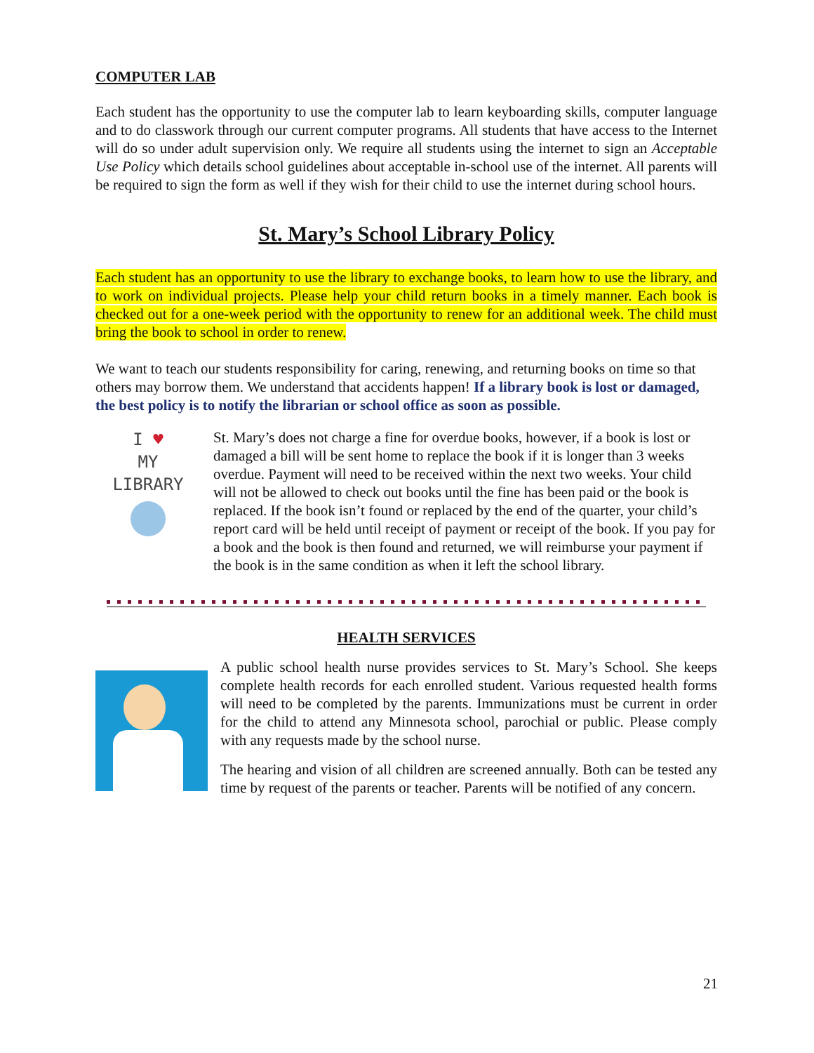COMPUTER LAB
Each student has the opportunity to use the computer lab to learn keyboarding skills, computer language and to do classwork through our current computer programs. All students that have access to the Internet will do so under adult supervision only. We require all students using the internet to sign an Acceptable Use Policy which details school guidelines about acceptable in-school use of the internet. All parents will be required to sign the form as well if they wish for their child to use the internet during school hours.
St. Mary’s School Library Policy
Each student has an opportunity to use the library to exchange books, to learn how to use the library, and to work on individual projects. Please help your child return books in a timely manner. Each book is checked out for a one-week period with the opportunity to renew for an additional week. The child must bring the book to school in order to renew.
We want to teach our students responsibility for caring, renewing, and returning books on time so that others may borrow them. We understand that accidents happen! If a library book is lost or damaged, the best policy is to notify the librarian or school office as soon as possible.
I ♥
MY
LIBRARY
St. Mary’s does not charge a fine for overdue books, however, if a book is lost or damaged a bill will be sent home to replace the book if it is longer than 3 weeks overdue. Payment will need to be received within the next two weeks. Your child will not be allowed to check out books until the fine has been paid or the book is replaced. If the book isn’t found or replaced by the end of the quarter, your child’s report card will be held until receipt of payment or receipt of the book. If you pay for a book and the book is then found and returned, we will reimburse your payment if the book is in the same condition as when it left the school library.
HEALTH SERVICES
A public school health nurse provides services to St. Mary’s School. She keeps complete health records for each enrolled student. Various requested health forms will need to be completed by the parents. Immunizations must be current in order for the child to attend any Minnesota school, parochial or public. Please comply with any requests made by the school nurse.
The hearing and vision of all children are screened annually. Both can be tested any time by request of the parents or teacher. Parents will be notified of any concern.
21